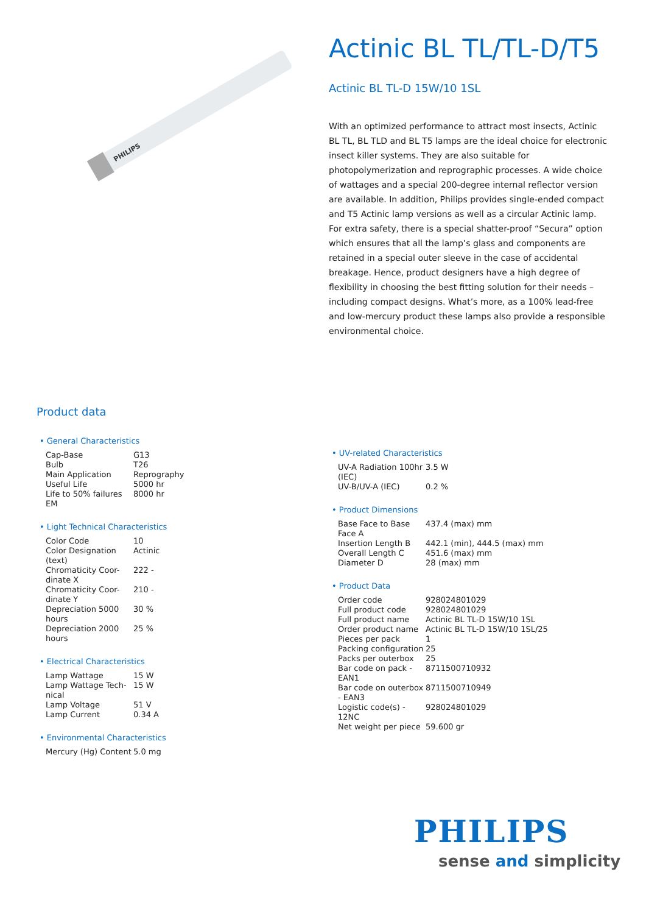PHILIPS
Actinic BL TL/TL-D/T5
Actinic BL TL-D 15W/10 1SL
With an optimized performance to attract most insects, Actinic BL TL, BL TLD and BL T5 lamps are the ideal choice for electronic insect killer systems. They are also suitable for photopolymerization and reprographic processes. A wide choice of wattages and a special 200-degree internal reflector version are available. In addition, Philips provides single-ended compact and T5 Actinic lamp versions as well as a circular Actinic lamp. For extra safety, there is a special shatter-proof “Secura” option which ensures that all the lamp’s glass and components are retained in a special outer sleeve in the case of accidental breakage. Hence, product designers have a high degree of flexibility in choosing the best fitting solution for their needs – including compact designs. What’s more, as a 100% lead-free and low-mercury product these lamps also provide a responsible environmental choice.
Product data
• General Characteristics
| Cap-Base | G13 |
| Bulb | T26 |
| Main Application | Reprography |
| Useful Life | 5000 hr |
| Life to 50% failures EM | 8000 hr |
• Light Technical Characteristics
| Color Code | 10 |
| Color Designation (text) | Actinic |
| Chromaticity Coor-dinate X | 222 - |
| Chromaticity Coor-dinate Y | 210 - |
| Depreciation 5000 hours | 30 % |
| Depreciation 2000 hours | 25 % |
• Electrical Characteristics
| Lamp Wattage | 15 W |
| Lamp Wattage Tech-nical | 15 W |
| Lamp Voltage | 51 V |
| Lamp Current | 0.34 A |
• Environmental Characteristics
| Mercury (Hg) Content | 5.0 mg |
• UV-related Characteristics
| UV-A Radiation 100hr (IEC) | 3.5 W |
| UV-B/UV-A (IEC) | 0.2 % |
• Product Dimensions
| Base Face to Base Face A | 437.4 (max) mm |
| Insertion Length B | 442.1 (min), 444.5 (max) mm |
| Overall Length C | 451.6 (max) mm |
| Diameter D | 28 (max) mm |
• Product Data
| Order code | 928024801029 |
| Full product code | 928024801029 |
| Full product name | Actinic BL TL-D 15W/10 1SL |
| Order product name | Actinic BL TL-D 15W/10 1SL/25 |
| Pieces per pack | 1 |
| Packing configuration | 25 |
| Packs per outerbox | 25 |
| Bar code on pack - EAN1 | 8711500710932 |
| Bar code on outerbox - EAN3 | 8711500710949 |
| Logistic code(s) - 12NC | 928024801029 |
| Net weight per piece | 59.600 gr |
PHILIPS
sense and simplicity